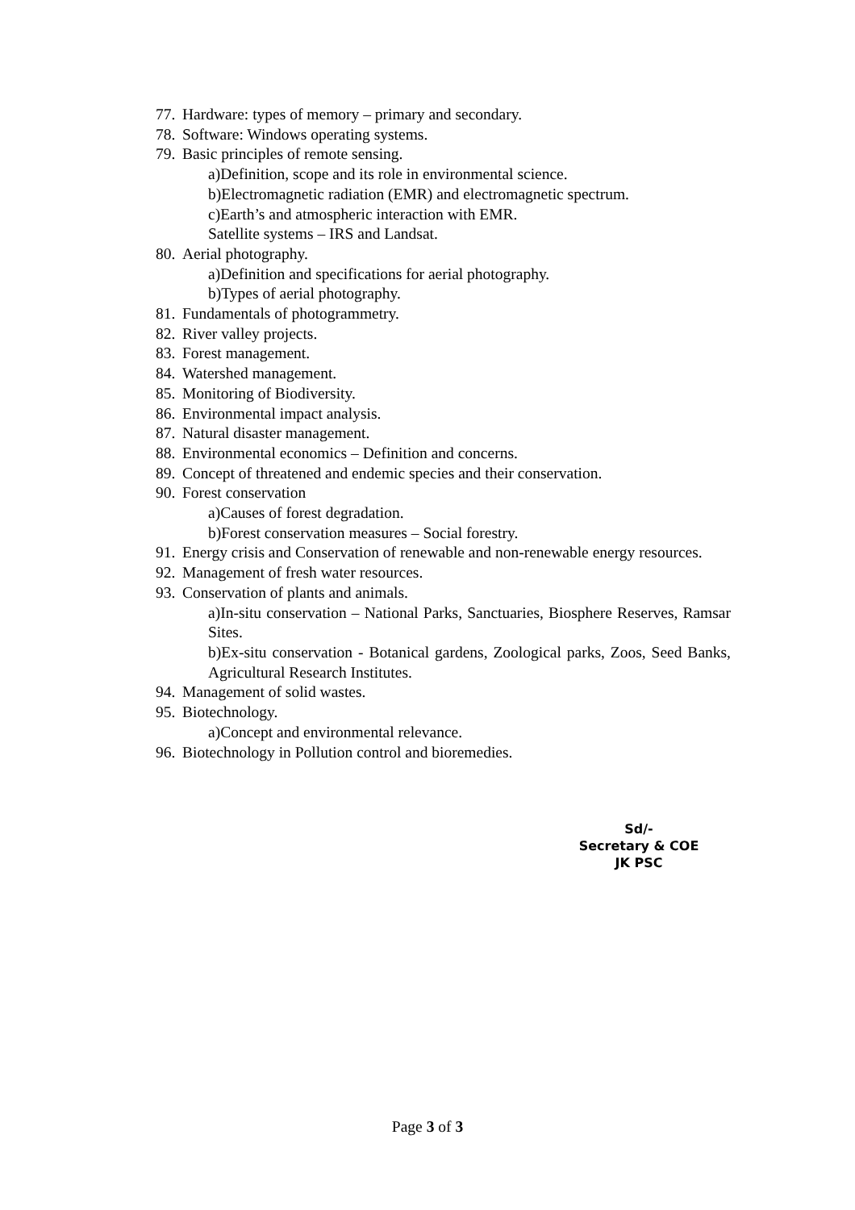77. Hardware: types of memory – primary and secondary.
78. Software: Windows operating systems.
79. Basic principles of remote sensing.
a)Definition, scope and its role in environmental science.
b)Electromagnetic radiation (EMR) and electromagnetic spectrum.
c)Earth’s and atmospheric interaction with EMR.
Satellite systems – IRS and Landsat.
80. Aerial photography.
a)Definition and specifications for aerial photography.
b)Types of aerial photography.
81. Fundamentals of photogrammetry.
82. River valley projects.
83. Forest management.
84. Watershed management.
85. Monitoring of Biodiversity.
86. Environmental impact analysis.
87. Natural disaster management.
88. Environmental economics – Definition and concerns.
89. Concept of threatened and endemic species and their conservation.
90. Forest conservation
a)Causes of forest degradation.
b)Forest conservation measures – Social forestry.
91. Energy crisis and Conservation of renewable and non-renewable energy resources.
92. Management of fresh water resources.
93. Conservation of plants and animals.
a)In-situ conservation – National Parks, Sanctuaries, Biosphere Reserves, Ramsar Sites.
b)Ex-situ conservation - Botanical gardens, Zoological parks, Zoos, Seed Banks, Agricultural Research Institutes.
94. Management of solid wastes.
95. Biotechnology.
a)Concept and environmental relevance.
96. Biotechnology in Pollution control and bioremedies.
Sd/-
Secretary & COE
JK PSC
Page 3 of 3